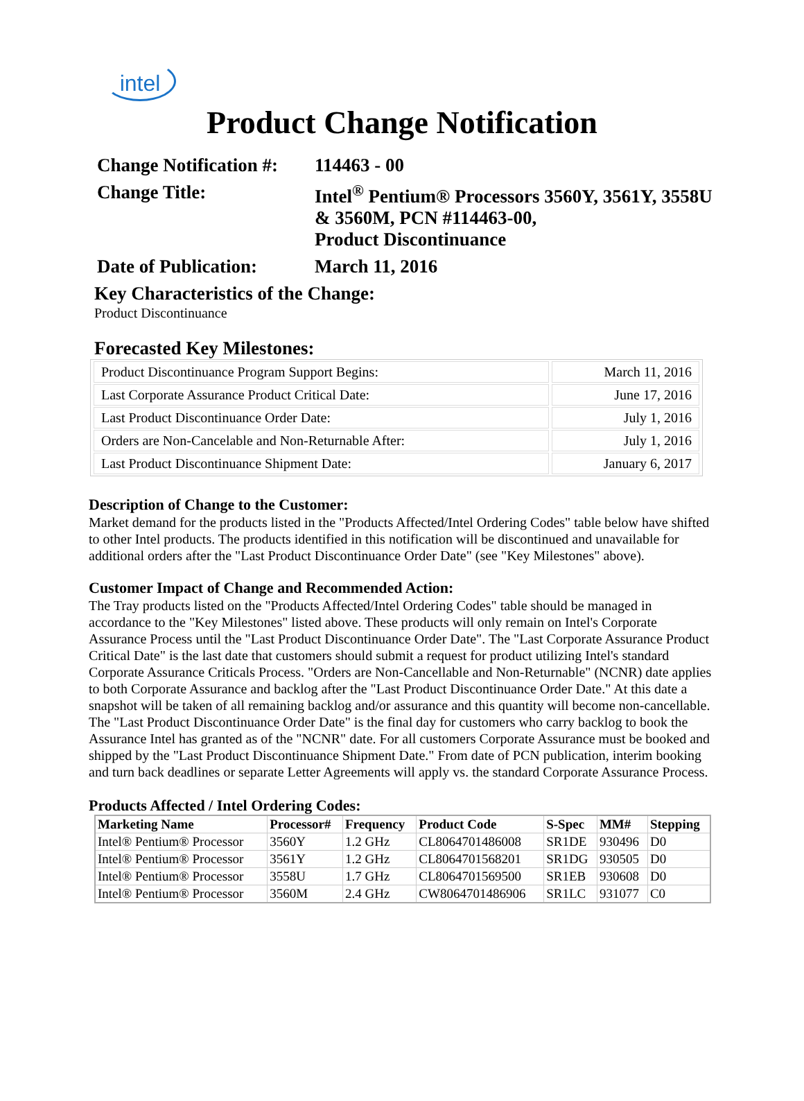intel
Product Change Notification
Change Notification #:
114463 - 00
Change Title: Intel<sup>®</sup> Pentium® Processors 3560Y, 3561Y, 3558U
& 3560M, PCN #114463-00,
Product Discontinuance
Date of Publication:
March 11, 2016
Key Characteristics of the Change:
Product Discontinuance
Forecasted Key Milestones:
| Product Discontinuance Program Support Begins: | March 11, 2016 |
| Last Corporate Assurance Product Critical Date: | June 17, 2016 |
| Last Product Discontinuance Order Date: | July 1, 2016 |
| Orders are Non-Cancelable and Non-Returnable After: | July 1, 2016 |
| Last Product Discontinuance Shipment Date: | January 6, 2017 |
Description of Change to the Customer:
Market demand for the products listed in the "Products Affected/Intel Ordering Codes" table below have shifted to other Intel products. The products identified in this notification will be discontinued and unavailable for additional orders after the "Last Product Discontinuance Order Date" (see "Key Milestones" above).
Customer Impact of Change and Recommended Action:
The Tray products listed on the "Products Affected/Intel Ordering Codes" table should be managed in accordance to the "Key Milestones" listed above. These products will only remain on Intel's Corporate Assurance Process until the "Last Product Discontinuance Order Date". The "Last Corporate Assurance Product Critical Date" is the last date that customers should submit a request for product utilizing Intel's standard Corporate Assurance Criticals Process. "Orders are Non-Cancellable and Non-Returnable" (NCNR) date applies to both Corporate Assurance and backlog after the "Last Product Discontinuance Order Date." At this date a snapshot will be taken of all remaining backlog and/or assurance and this quantity will become non-cancellable. The "Last Product Discontinuance Order Date" is the final day for customers who carry backlog to book the Assurance Intel has granted as of the "NCNR" date. For all customers Corporate Assurance must be booked and shipped by the "Last Product Discontinuance Shipment Date." From date of PCN publication, interim booking and turn back deadlines or separate Letter Agreements will apply vs. the standard Corporate Assurance Process.
Products Affected / Intel Ordering Codes:
| Marketing Name | Processor# | Frequency | Product Code | S-Spec | MM# | Stepping |
| --- | --- | --- | --- | --- | --- | --- |
| Intel® Pentium® Processor | 3560Y | 1.2 GHz | CL8064701486008 | SR1DE | 930496 | D0 |
| Intel® Pentium® Processor | 3561Y | 1.2 GHz | CL8064701568201 | SR1DG | 930505 | D0 |
| Intel® Pentium® Processor | 3558U | 1.7 GHz | CL8064701569500 | SR1EB | 930608 | D0 |
| Intel® Pentium® Processor | 3560M | 2.4 GHz | CW8064701486906 | SR1LC | 931077 | C0 |